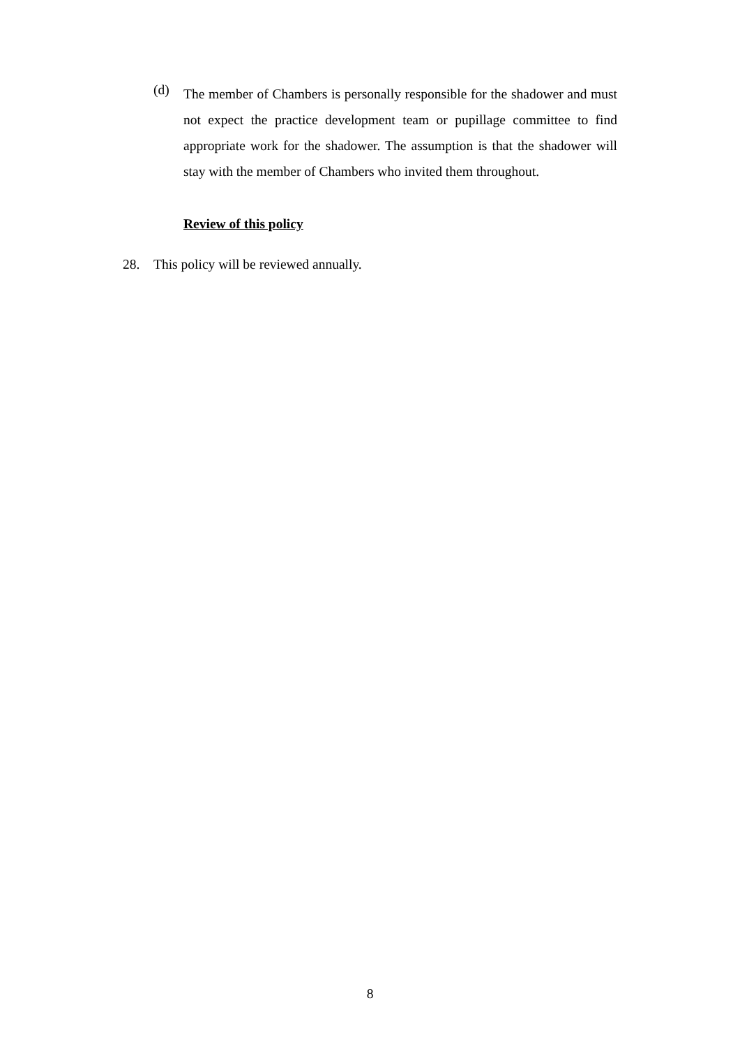(d)
The member of Chambers is personally responsible for the shadower and must not expect the practice development team or pupillage committee to find appropriate work for the shadower. The assumption is that the shadower will stay with the member of Chambers who invited them throughout.
Review of this policy
28. This policy will be reviewed annually.
8